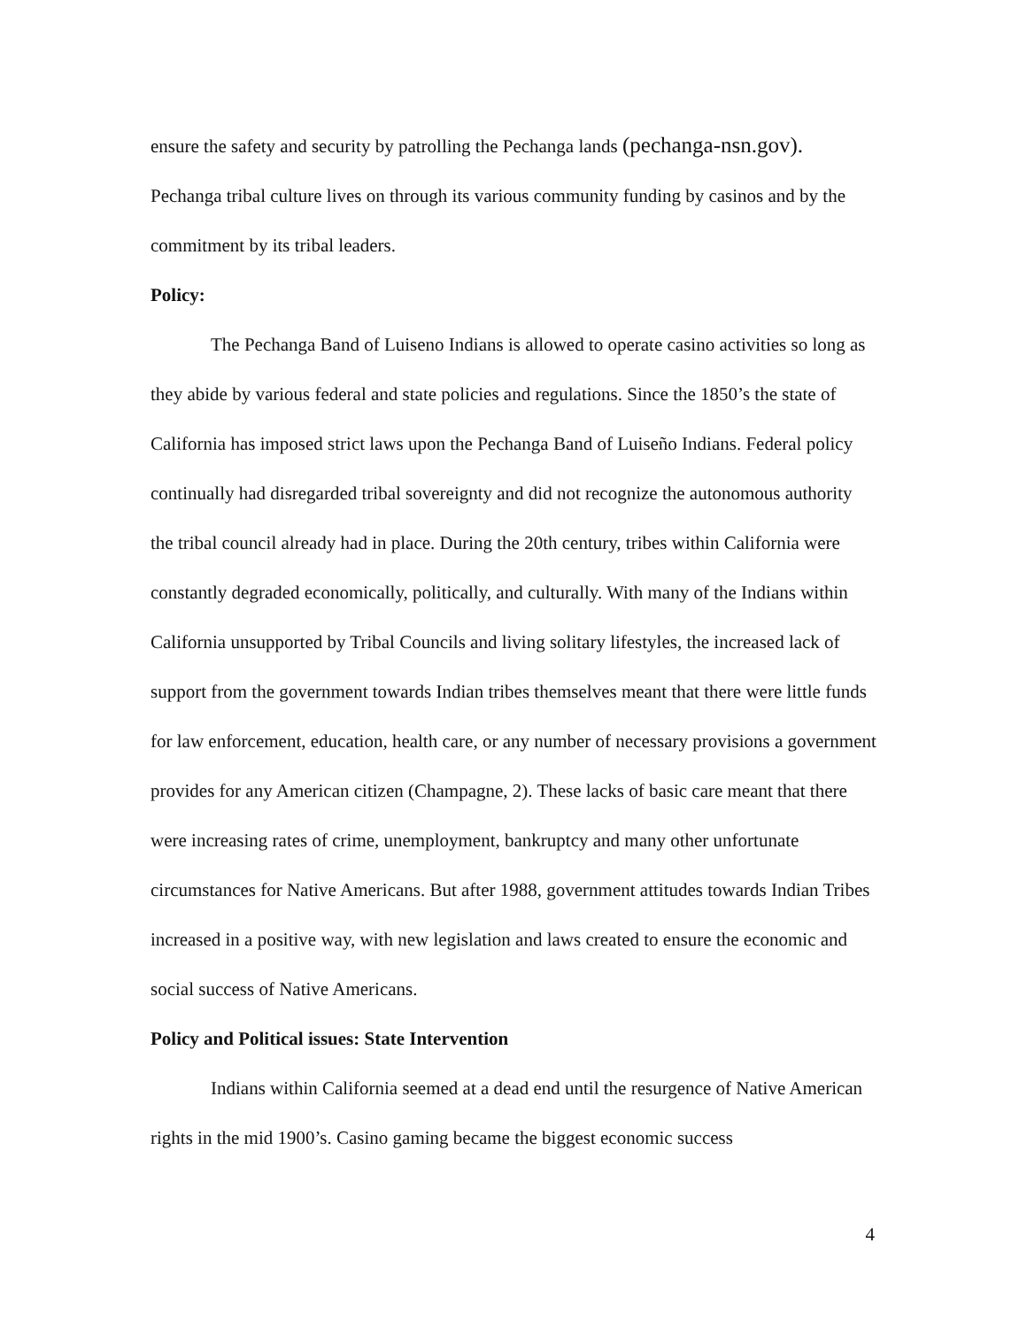ensure the safety and security by patrolling the Pechanga lands (pechanga-nsn.gov). Pechanga tribal culture lives on through its various community funding by casinos and by the commitment by its tribal leaders.
Policy:
The Pechanga Band of Luiseno Indians is allowed to operate casino activities so long as they abide by various federal and state policies and regulations. Since the 1850’s the state of California has imposed strict laws upon the Pechanga Band of Luiseño Indians. Federal policy continually had disregarded tribal sovereignty and did not recognize the autonomous authority the tribal council already had in place. During the 20th century, tribes within California were constantly degraded economically, politically, and culturally. With many of the Indians within California unsupported by Tribal Councils and living solitary lifestyles, the increased lack of support from the government towards Indian tribes themselves meant that there were little funds for law enforcement, education, health care, or any number of necessary provisions a government provides for any American citizen (Champagne, 2). These lacks of basic care meant that there were increasing rates of crime, unemployment, bankruptcy and many other unfortunate circumstances for Native Americans. But after 1988, government attitudes towards Indian Tribes increased in a positive way, with new legislation and laws created to ensure the economic and social success of Native Americans.
Policy and Political issues: State Intervention
Indians within California seemed at a dead end until the resurgence of Native American rights in the mid 1900’s. Casino gaming became the biggest economic success
4